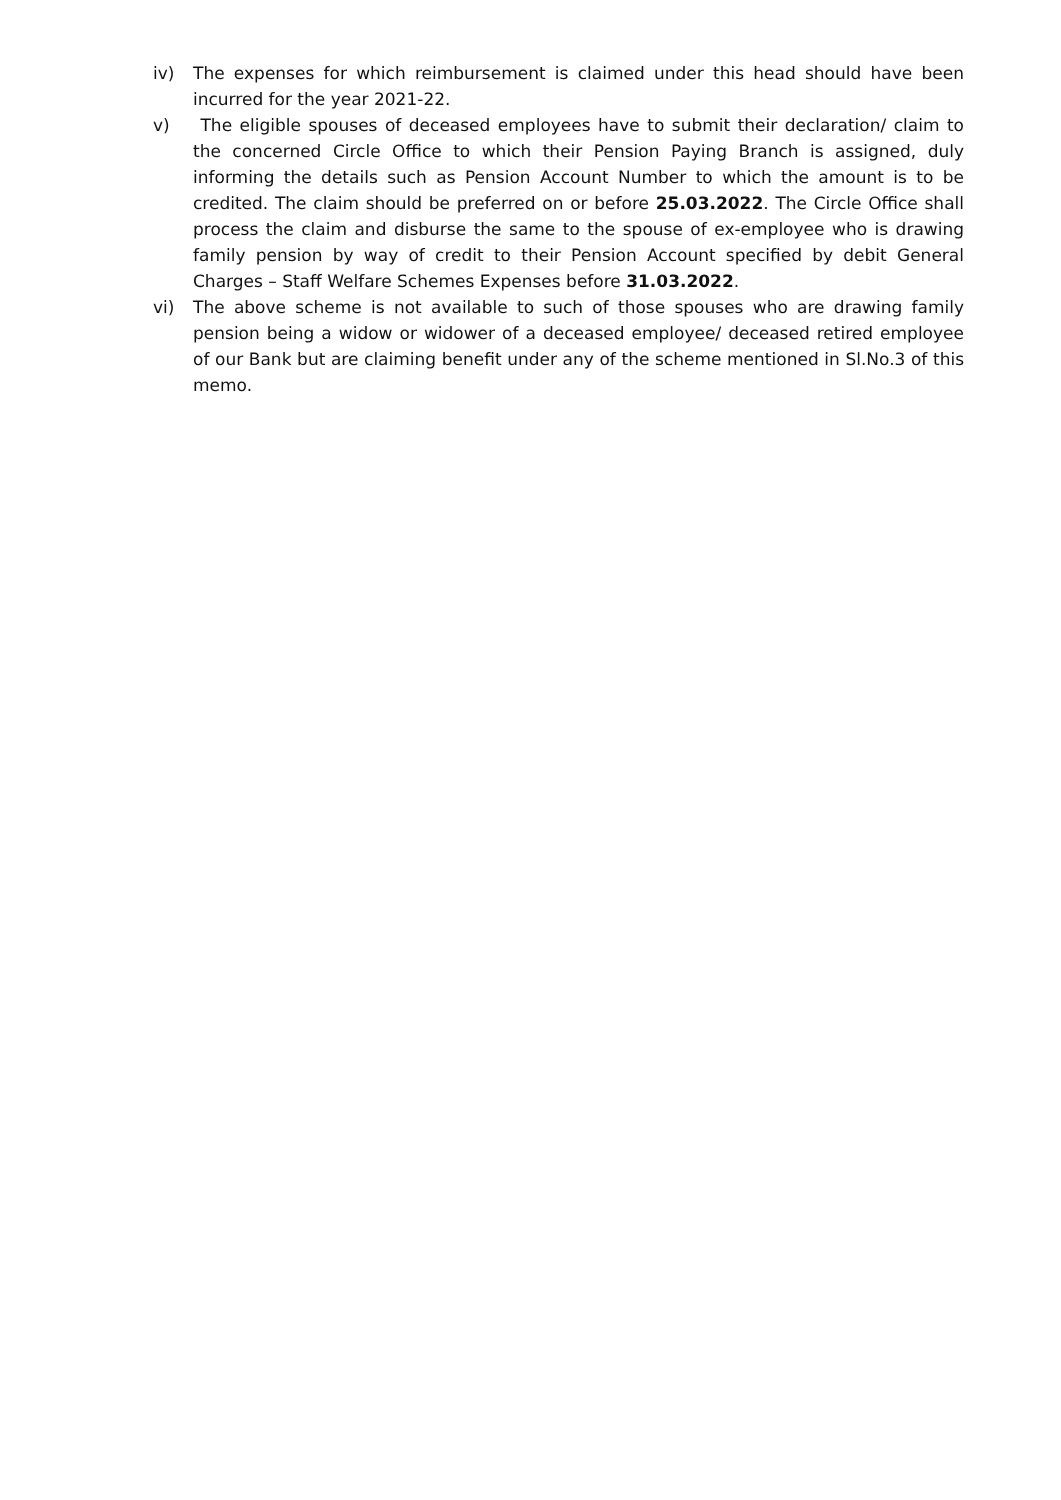iv) The expenses for which reimbursement is claimed under this head should have been incurred for the year 2021-22.
v) The eligible spouses of deceased employees have to submit their declaration/ claim to the concerned Circle Office to which their Pension Paying Branch is assigned, duly informing the details such as Pension Account Number to which the amount is to be credited. The claim should be preferred on or before 25.03.2022. The Circle Office shall process the claim and disburse the same to the spouse of ex-employee who is drawing family pension by way of credit to their Pension Account specified by debit General Charges – Staff Welfare Schemes Expenses before 31.03.2022.
vi) The above scheme is not available to such of those spouses who are drawing family pension being a widow or widower of a deceased employee/ deceased retired employee of our Bank but are claiming benefit under any of the scheme mentioned in Sl.No.3 of this memo.